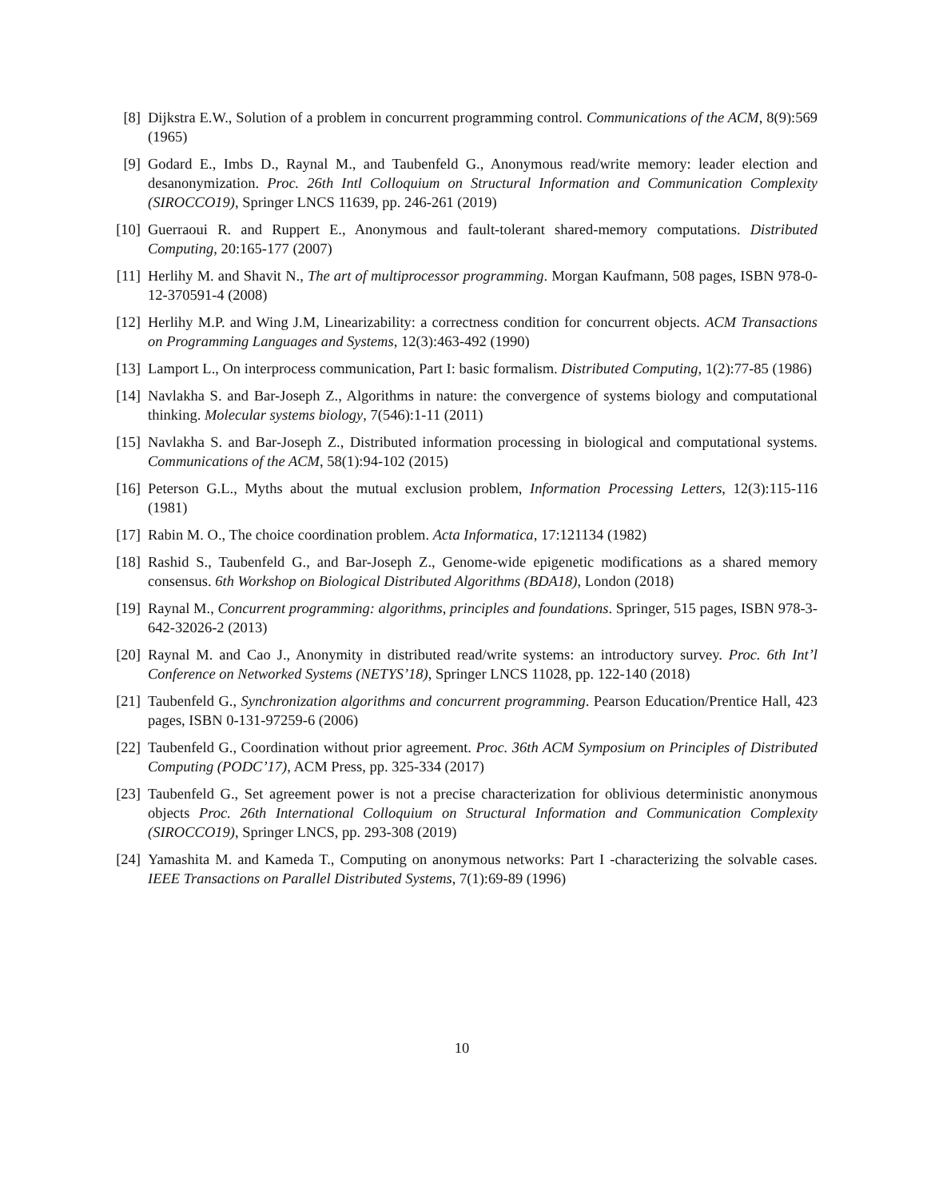[8] Dijkstra E.W., Solution of a problem in concurrent programming control. Communications of the ACM, 8(9):569 (1965)
[9] Godard E., Imbs D., Raynal M., and Taubenfeld G., Anonymous read/write memory: leader election and desanonymization. Proc. 26th Intl Colloquium on Structural Information and Communication Complexity (SIROCCO19), Springer LNCS 11639, pp. 246-261 (2019)
[10]
Guerraoui R. and Ruppert E., Anonymous and fault-tolerant shared-memory computations. Distributed Computing, 20:165-177 (2007)
[11]
Herlihy M. and Shavit N., The art of multiprocessor programming. Morgan Kaufmann, 508 pages, ISBN 978-0-12-370591-4 (2008)
[12]
Herlihy M.P. and Wing J.M, Linearizability: a correctness condition for concurrent objects. ACM Transactions on Programming Languages and Systems, 12(3):463-492 (1990)
[13]
Lamport L., On interprocess communication, Part I: basic formalism. Distributed Computing, 1(2):77-85 (1986)
[14]
Navlakha S. and Bar-Joseph Z., Algorithms in nature: the convergence of systems biology and computational thinking. Molecular systems biology, 7(546):1-11 (2011)
[15]
Navlakha S. and Bar-Joseph Z., Distributed information processing in biological and computational systems. Communications of the ACM, 58(1):94-102 (2015)
[16]
Peterson G.L., Myths about the mutual exclusion problem, Information Processing Letters, 12(3):115-116 (1981)
[17]
Rabin M. O., The choice coordination problem. Acta Informatica, 17:121134 (1982)
[18]
Rashid S., Taubenfeld G., and Bar-Joseph Z., Genome-wide epigenetic modifications as a shared memory consensus. 6th Workshop on Biological Distributed Algorithms (BDA18), London (2018)
[19]
Raynal M., Concurrent programming: algorithms, principles and foundations. Springer, 515 pages, ISBN 978-3-642-32026-2 (2013)
[20]
Raynal M. and Cao J., Anonymity in distributed read/write systems: an introductory survey. Proc. 6th Int’l Conference on Networked Systems (NETYS’18), Springer LNCS 11028, pp. 122-140 (2018)
[21]
Taubenfeld G., Synchronization algorithms and concurrent programming. Pearson Education/Prentice Hall, 423 pages, ISBN 0-131-97259-6 (2006)
[22]
Taubenfeld G., Coordination without prior agreement. Proc. 36th ACM Symposium on Principles of Distributed Computing (PODC’17), ACM Press, pp. 325-334 (2017)
[23]
Taubenfeld G., Set agreement power is not a precise characterization for oblivious deterministic anonymous objects Proc. 26th International Colloquium on Structural Information and Communication Complexity (SIROCCO19), Springer LNCS, pp. 293-308 (2019)
[24]
Yamashita M. and Kameda T., Computing on anonymous networks: Part I -characterizing the solvable cases. IEEE Transactions on Parallel Distributed Systems, 7(1):69-89 (1996)
10